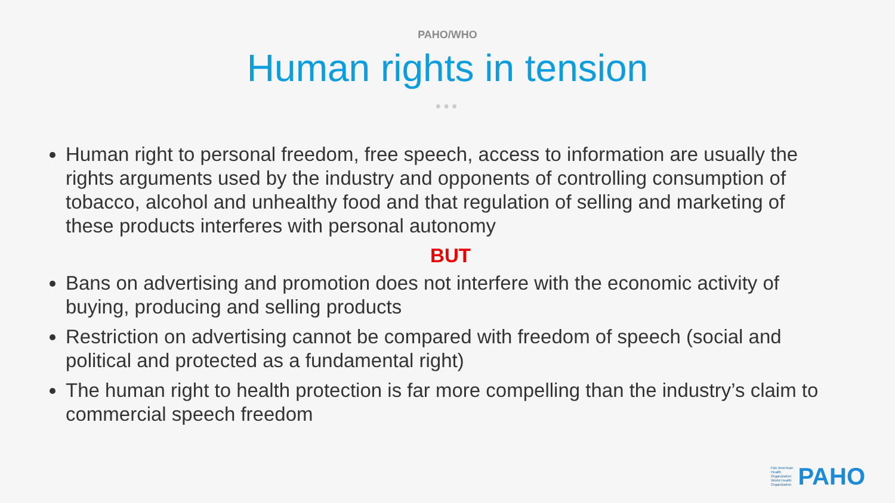PAHO/WHO
Human rights in tension
●●●
Human right to personal freedom, free speech, access to information are usually the rights arguments used by the industry and opponents of controlling consumption of tobacco, alcohol and unhealthy food and that regulation of selling and marketing of these products interferes with personal autonomy
BUT
Bans on advertising and promotion does not interfere with the economic activity of buying, producing and selling products
Restriction on advertising cannot be compared with freedom of speech (social and political and protected as a fundamental right)
The human right to health protection is far more compelling than the industry’s claim to commercial speech freedom
Pan American
Health
Organization
World Health
Organization
PAHO